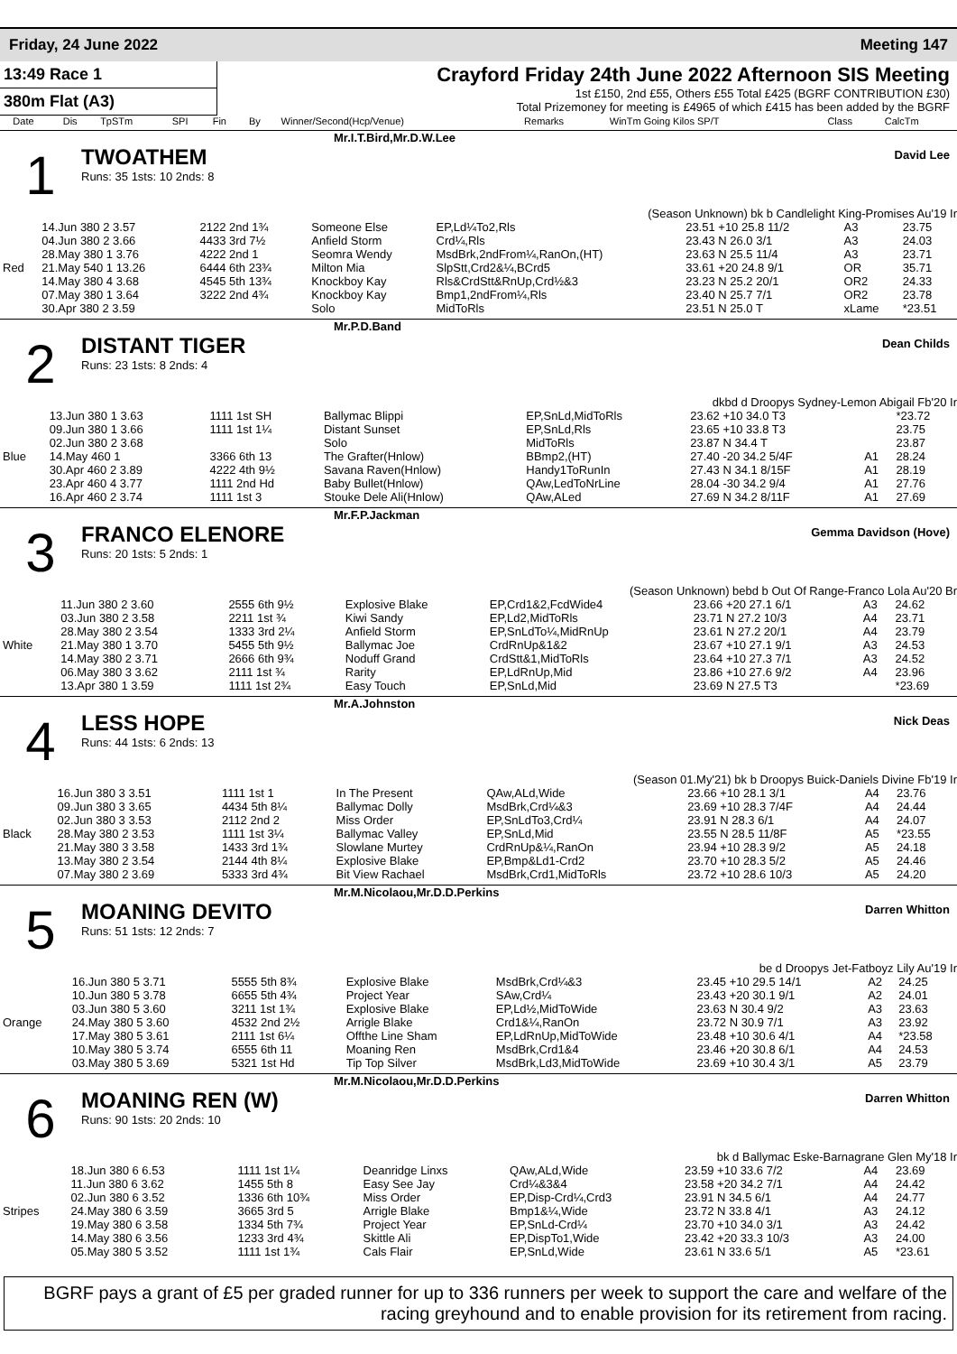Friday, 24 June 2022 Meeting 147
13:49 Race 1
380m Flat (A3)
Crayford Friday 24th June 2022 Afternoon SIS Meeting
1st £150, 2nd £55, Others £55 Total £425 (BGRF CONTRIBUTION £30)
Total Prizemoney for meeting is £4965 of which £415 has been added by the BGRF
| | Date | Dis | TpSTm | SPI | Fin | By | Winner/Second(Hcp/Venue) | Remarks | WinTm Going Kilos SP/T | Class | CalcTm |
| --- | --- | --- | --- | --- | --- | --- | --- | --- | --- | --- | --- |
Mr.I.T.Bird,Mr.D.W.Lee
1
TWOATHEM
Runs: 35 1sts: 10 2nds: 8
David Lee
(Season Unknown) bk b Candlelight King-Promises Au'19 Ir
| | 14.Jun 380 2 3.57 | 2122 2nd 1¾ | Someone Else | EP,Ld¼To2,Rls | 23.51 +10 25.8 11/2 | A3 | 23.75 |
| | 04.Jun 380 2 3.66 | 4433 3rd 7½ | Anfield Storm | Crd¼,Rls | 23.43 N 26.0 3/1 | A3 | 24.03 |
| | 28.May 380 1 3.76 | 4222 2nd 1 | Seomra Wendy | MsdBrk,2ndFrom¼,RanOn,(HT) | 23.63 N 25.5 11/4 | A3 | 23.71 |
| Red | 21.May 540 1 13.26 | 6444 6th 23¾ | Milton Mia | SlpStt,Crd2&¼,BCrd5 | 33.61 +20 24.8 9/1 | OR | 35.71 |
| | 14.May 380 4 3.68 | 4545 5th 13¾ | Knockboy Kay | Rls&CrdStt&RnUp,Crd½&3 | 23.23 N 25.2 20/1 | OR2 | 24.33 |
| | 07.May 380 1 3.64 | 3222 2nd 4¾ | Knockboy Kay | Bmp1,2ndFrom¼,Rls | 23.40 N 25.7 7/1 | OR2 | 23.78 |
| | 30.Apr 380 2 3.59 | | Solo | MidToRls | 23.51 N 25.0 T | xLame | *23.51 |
Mr.P.D.Band
2
DISTANT TIGER
Runs: 23 1sts: 8 2nds: 4
Dean Childs
dkbd d Droopys Sydney-Lemon Abigail Fb'20 Ir
| | 13.Jun 380 1 3.63 | 1111 1st SH | Ballymac Blippi | EP,SnLd,MidToRls | 23.62 +10 34.0 T3 | | *23.72 |
| | 09.Jun 380 1 3.66 | 1111 1st 1¼ | Distant Sunset | EP,SnLd,Rls | 23.65 +10 33.8 T3 | | 23.75 |
| | 02.Jun 380 2 3.68 | | Solo | MidToRls | 23.87 N 34.4 T | | 23.87 |
| Blue | 14.May 460 1 | 3366 6th 13 | The Grafter(Hnlow) | BBmp2,(HT) | 27.40 -20 34.2 5/4F | A1 | 28.24 |
| | 30.Apr 460 2 3.89 | 4222 4th 9½ | Savana Raven(Hnlow) | Handy1ToRunIn | 27.43 N 34.1 8/15F | A1 | 28.19 |
| | 23.Apr 460 4 3.77 | 1111 2nd Hd | Baby Bullet(Hnlow) | QAw,LedToNrLine | 28.04 -30 34.2 9/4 | A1 | 27.76 |
| | 16.Apr 460 2 3.74 | 1111 1st 3 | Stouke Dele Ali(Hnlow) | QAw,ALed | 27.69 N 34.2 8/11F | A1 | 27.69 |
Mr.F.P.Jackman
3
FRANCO ELENORE
Runs: 20 1sts: 5 2nds: 1
Gemma Davidson (Hove)
(Season Unknown) bebd b Out Of Range-Franco Lola Au'20 Br
| | 11.Jun 380 2 3.60 | 2555 6th 9½ | Explosive Blake | EP,Crd1&2,FcdWide4 | 23.66 +20 27.1 6/1 | A3 | 24.62 |
| | 03.Jun 380 2 3.58 | 2211 1st ¾ | Kiwi Sandy | EP,Ld2,MidToRls | 23.71 N 27.2 10/3 | A4 | 23.71 |
| | 28.May 380 2 3.54 | 1333 3rd 2¼ | Anfield Storm | EP,SnLdTo¼,MidRnUp | 23.61 N 27.2 20/1 | A4 | 23.79 |
| White | 21.May 380 1 3.70 | 5455 5th 9½ | Ballymac Joe | CrdRnUp&1&2 | 23.67 +10 27.1 9/1 | A3 | 24.53 |
| | 14.May 380 2 3.71 | 2666 6th 9¾ | Noduff Grand | CrdStt&1,MidToRls | 23.64 +10 27.3 7/1 | A3 | 24.52 |
| | 06.May 380 3 3.62 | 2111 1st ¾ | Rarity | EP,LdRnUp,Mid | 23.86 +10 27.6 9/2 | A4 | 23.96 |
| | 13.Apr 380 1 3.59 | 1111 1st 2¾ | Easy Touch | EP,SnLd,Mid | 23.69 N 27.5 T3 | | *23.69 |
Mr.A.Johnston
4
LESS HOPE
Runs: 44 1sts: 6 2nds: 13
Nick Deas
(Season 01.My'21) bk b Droopys Buick-Daniels Divine Fb'19 Ir
| | 16.Jun 380 3 3.51 | 1111 1st 1 | In The Present | QAw,ALd,Wide | 23.66 +10 28.1 3/1 | A4 | 23.76 |
| | 09.Jun 380 3 3.65 | 4434 5th 8¼ | Ballymac Dolly | MsdBrk,Crd¼&3 | 23.69 +10 28.3 7/4F | A4 | 24.44 |
| | 02.Jun 380 3 3.53 | 2112 2nd 2 | Miss Order | EP,SnLdTo3,Crd¼ | 23.91 N 28.3 6/1 | A4 | 24.07 |
| Black | 28.May 380 2 3.53 | 1111 1st 3¼ | Ballymac Valley | EP,SnLd,Mid | 23.55 N 28.5 11/8F | A5 | *23.55 |
| | 21.May 380 3 3.58 | 1433 3rd 1¾ | Slowlane Murtey | CrdRnUp&¼,RanOn | 23.94 +10 28.3 9/2 | A5 | 24.18 |
| | 13.May 380 2 3.54 | 2144 4th 8¼ | Explosive Blake | EP,Bmp&Ld1-Crd2 | 23.70 +10 28.3 5/2 | A5 | 24.46 |
| | 07.May 380 2 3.69 | 5333 3rd 4¾ | Bit View Rachael | MsdBrk,Crd1,MidToRls | 23.72 +10 28.6 10/3 | A5 | 24.20 |
Mr.M.Nicolaou,Mr.D.D.Perkins
5
MOANING DEVITO
Runs: 51 1sts: 12 2nds: 7
Darren Whitton
be d Droopys Jet-Fatboyz Lily Au'19 Ir
| | 16.Jun 380 5 3.71 | 5555 5th 8¾ | Explosive Blake | MsdBrk,Crd¼&3 | 23.45 +10 29.5 14/1 | A2 | 24.25 |
| | 10.Jun 380 5 3.78 | 6655 5th 4¾ | Project Year | SAw,Crd¼ | 23.43 +20 30.1 9/1 | A2 | 24.01 |
| | 03.Jun 380 5 3.60 | 3211 1st 1¾ | Explosive Blake | EP,Ld½,MidToWide | 23.63 N 30.4 9/2 | A3 | 23.63 |
| Orange | 24.May 380 5 3.60 | 4532 2nd 2½ | Arrigle Blake | Crd1&¼,RanOn | 23.72 N 30.9 7/1 | A3 | 23.92 |
| | 17.May 380 5 3.61 | 2111 1st 6¼ | Offthe Line Sham | EP,LdRnUp,MidToWide | 23.48 +10 30.6 4/1 | A4 | *23.58 |
| | 10.May 380 5 3.74 | 6555 6th 11 | Moaning Ren | MsdBrk,Crd1&4 | 23.46 +20 30.8 6/1 | A4 | 24.53 |
| | 03.May 380 5 3.69 | 5321 1st Hd | Tip Top Silver | MsdBrk,Ld3,MidToWide | 23.69 +10 30.4 3/1 | A5 | 23.79 |
Mr.M.Nicolaou,Mr.D.D.Perkins
6
MOANING REN (W)
Runs: 90 1sts: 20 2nds: 10
Darren Whitton
bk d Ballymac Eske-Barnagrane Glen My'18 Ir
| | 18.Jun 380 6 6.53 | 1111 1st 1¼ | Deanridge Linxs | QAw,ALd,Wide | 23.59 +10 33.6 7/2 | A4 | 23.69 |
| | 11.Jun 380 6 3.62 | 1455 5th 8 | Easy See Jay | Crd¼&3&4 | 23.58 +20 34.2 7/1 | A4 | 24.42 |
| | 02.Jun 380 6 3.52 | 1336 6th 10¾ | Miss Order | EP,Disp-Crd¼,Crd3 | 23.91 N 34.5 6/1 | A4 | 24.77 |
| Stripes | 24.May 380 6 3.59 | 3665 3rd 5 | Arrigle Blake | Bmp1&¼,Wide | 23.72 N 33.8 4/1 | A3 | 24.12 |
| | 19.May 380 6 3.58 | 1334 5th 7¾ | Project Year | EP,SnLd-Crd¼ | 23.70 +10 34.0 3/1 | A3 | 24.42 |
| | 14.May 380 6 3.56 | 1233 3rd 4¾ | Skittle Ali | EP,DispTo1,Wide | 23.42 +20 33.3 10/3 | A3 | 24.00 |
| | 05.May 380 5 3.52 | 1111 1st 1¾ | Cals Flair | EP,SnLd,Wide | 23.61 N 33.6 5/1 | A5 | *23.61 |
BGRF pays a grant of £5 per graded runner for up to 336 runners per week to support the care and welfare of the racing greyhound and to enable provision for its retirement from racing.